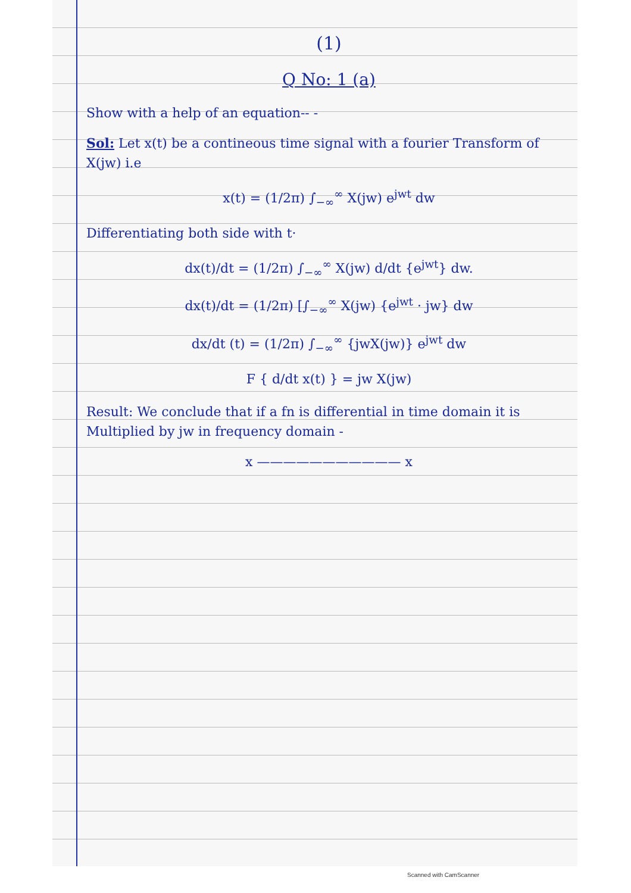(1)
Q No: 1 (a)
Show with a help of an equation-- -
Sol: Let x(t) be a contineous time signal with a fourier Transform of X(jw) i.e
x(t) = (1/2π) ∫<sub>−∞</sub><sup>∞</sup> X(jw) e<sup>jwt</sup> dw
Differentiating both side with t·
dx(t)/dt = (1/2π) ∫<sub>−∞</sub><sup>∞</sup> X(jw) d/dt {e<sup>jwt</sup>} dw.
dx(t)/dt = (1/2π) [∫<sub>−∞</sub><sup>∞</sup> X(jw) {e<sup>jwt</sup> · jw} dw
dx/dt (t) = (1/2π) ∫<sub>−∞</sub><sup>∞</sup> {jwX(jw)} e<sup>jwt</sup> dw
F { d/dt x(t) } = jw X(jw)
Result: We conclude that if a fn is differential in time domain it is Multiplied by jw in frequency domain -
x ——————————— x
Scanned with CamScanner